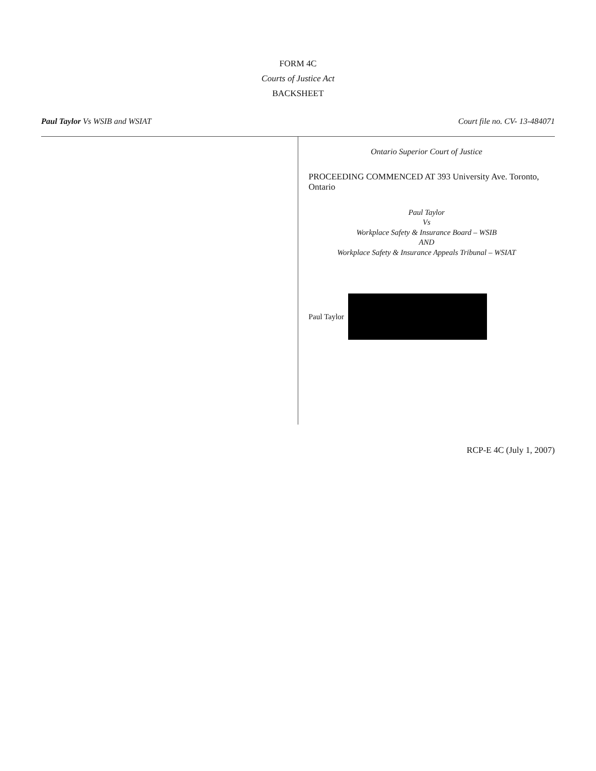FORM 4C
Courts of Justice Act
BACKSHEET
Paul Taylor Vs WSIB and WSIAT Court file no. CV- 13-484071
Ontario Superior Court of Justice
PROCEEDING COMMENCED AT 393 University Ave. Toronto, Ontario
Paul Taylor
Vs
Workplace Safety & Insurance Board – WSIB
AND
Workplace Safety & Insurance Appeals Tribunal – WSIAT
Paul Taylor
RCP-E 4C (July 1, 2007)